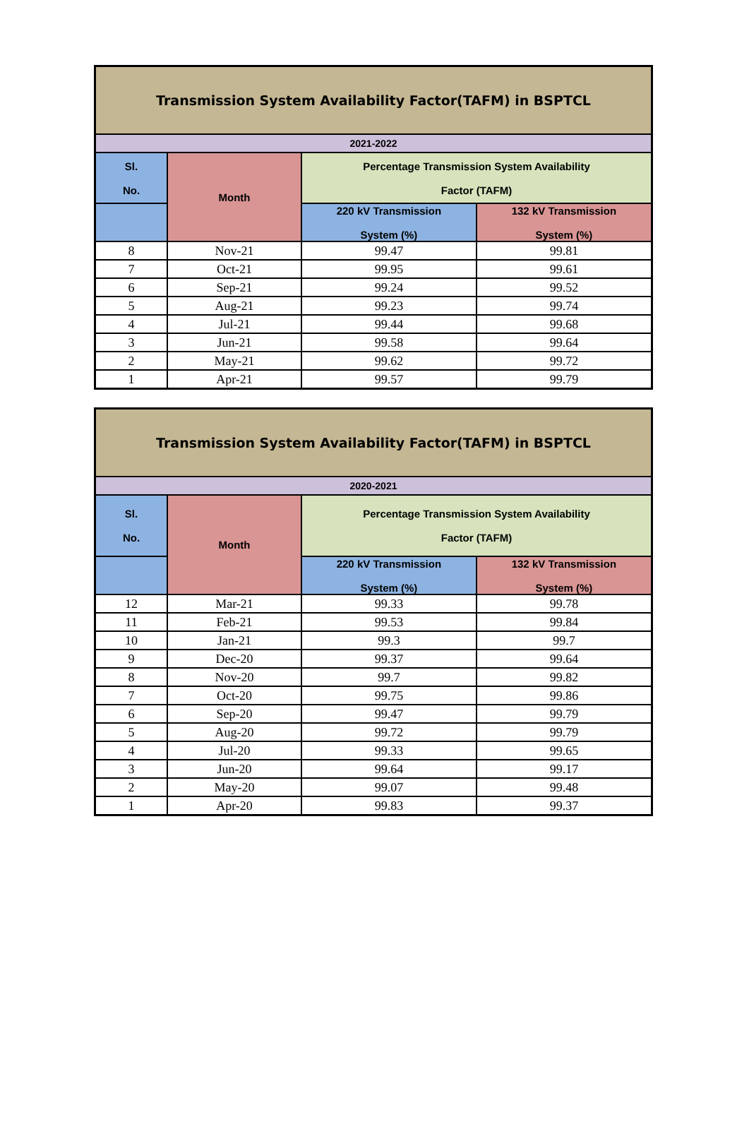| Transmission System Availability Factor(TAFM) in BSPTCL | | | |
| --- | --- | --- | --- |
| 2021-2022 | | | |
| Sl. No. | Month | Percentage Transmission System Availability Factor (TAFM) | |
| | | 220 kV Transmission System (%) | 132 kV Transmission System (%) |
| 8 | Nov-21 | 99.47 | 99.81 |
| 7 | Oct-21 | 99.95 | 99.61 |
| 6 | Sep-21 | 99.24 | 99.52 |
| 5 | Aug-21 | 99.23 | 99.74 |
| 4 | Jul-21 | 99.44 | 99.68 |
| 3 | Jun-21 | 99.58 | 99.64 |
| 2 | May-21 | 99.62 | 99.72 |
| 1 | Apr-21 | 99.57 | 99.79 |
| Transmission System Availability Factor(TAFM) in BSPTCL | | | |
| --- | --- | --- | --- |
| 2020-2021 | | | |
| Sl. No. | Month | Percentage Transmission System Availability Factor (TAFM) | |
| | | 220 kV Transmission System (%) | 132 kV Transmission System (%) |
| 12 | Mar-21 | 99.33 | 99.78 |
| 11 | Feb-21 | 99.53 | 99.84 |
| 10 | Jan-21 | 99.3 | 99.7 |
| 9 | Dec-20 | 99.37 | 99.64 |
| 8 | Nov-20 | 99.7 | 99.82 |
| 7 | Oct-20 | 99.75 | 99.86 |
| 6 | Sep-20 | 99.47 | 99.79 |
| 5 | Aug-20 | 99.72 | 99.79 |
| 4 | Jul-20 | 99.33 | 99.65 |
| 3 | Jun-20 | 99.64 | 99.17 |
| 2 | May-20 | 99.07 | 99.48 |
| 1 | Apr-20 | 99.83 | 99.37 |